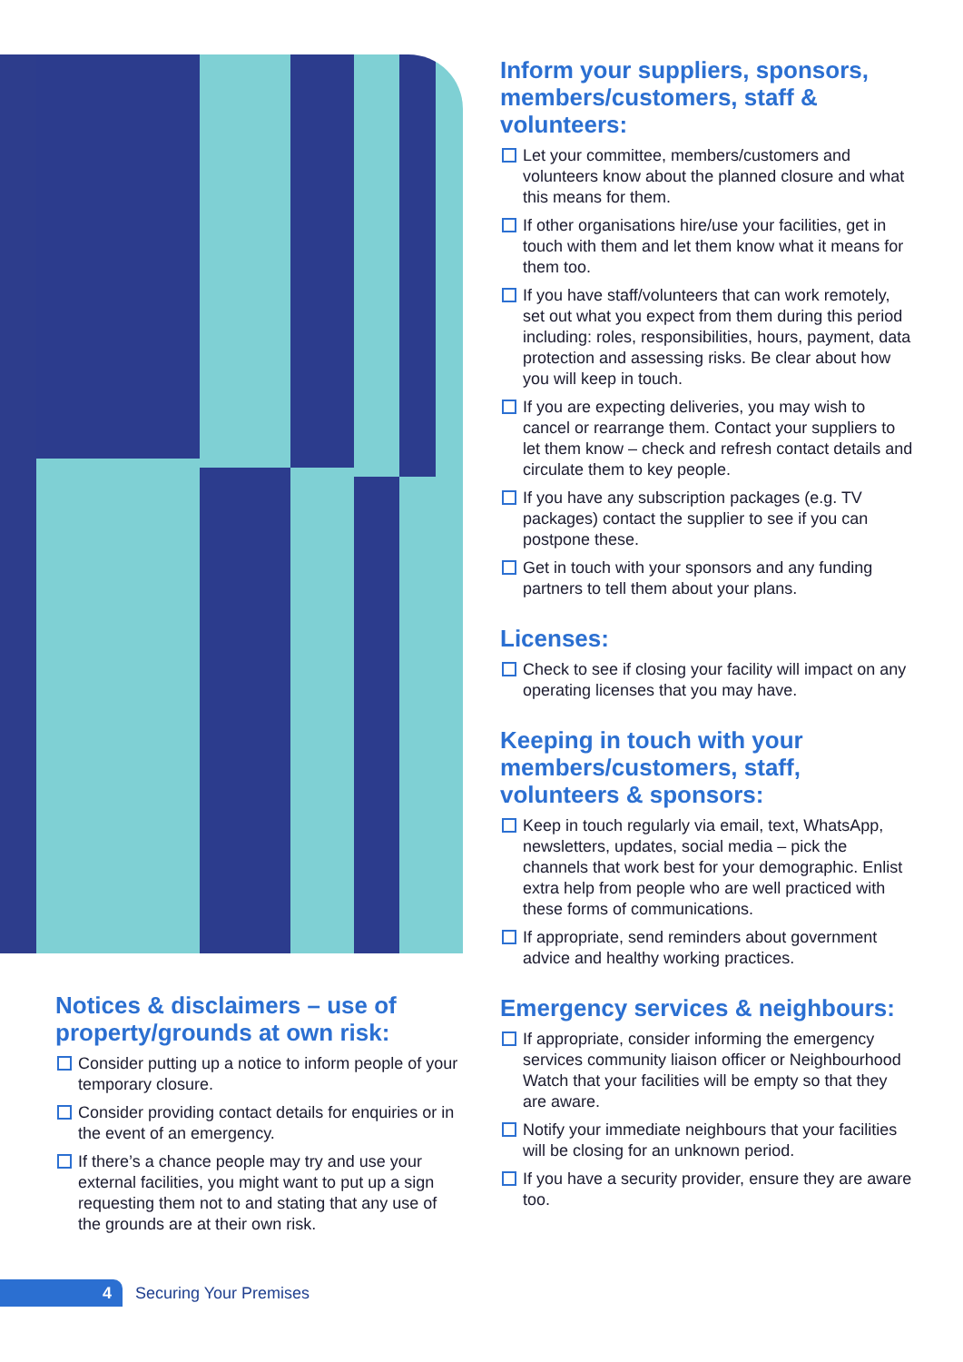Notices & disclaimers – use of property/grounds at own risk:
Consider putting up a notice to inform people of your temporary closure.
Consider providing contact details for enquiries or in the event of an emergency.
If there’s a chance people may try and use your external facilities, you might want to put up a sign requesting them not to and stating that any use of the grounds are at their own risk.
Inform your suppliers, sponsors, members/customers, staff & volunteers:
Let your committee, members/customers and volunteers know about the planned closure and what this means for them.
If other organisations hire/use your facilities, get in touch with them and let them know what it means for them too.
If you have staff/volunteers that can work remotely, set out what you expect from them during this period including: roles, responsibilities, hours, payment, data protection and assessing risks. Be clear about how you will keep in touch.
If you are expecting deliveries, you may wish to cancel or rearrange them. Contact your suppliers to let them know – check and refresh contact details and circulate them to key people.
If you have any subscription packages (e.g. TV packages) contact the supplier to see if you can postpone these.
Get in touch with your sponsors and any funding partners to tell them about your plans.
Licenses:
Check to see if closing your facility will impact on any operating licenses that you may have.
Keeping in touch with your members/customers, staff, volunteers & sponsors:
Keep in touch regularly via email, text, WhatsApp, newsletters, updates, social media – pick the channels that work best for your demographic. Enlist extra help from people who are well practiced with these forms of communications.
If appropriate, send reminders about government advice and healthy working practices.
Emergency services & neighbours:
If appropriate, consider informing the emergency services community liaison officer or Neighbourhood Watch that your facilities will be empty so that they are aware.
Notify your immediate neighbours that your facilities will be closing for an unknown period.
If you have a security provider, ensure they are aware too.
4
Securing Your Premises